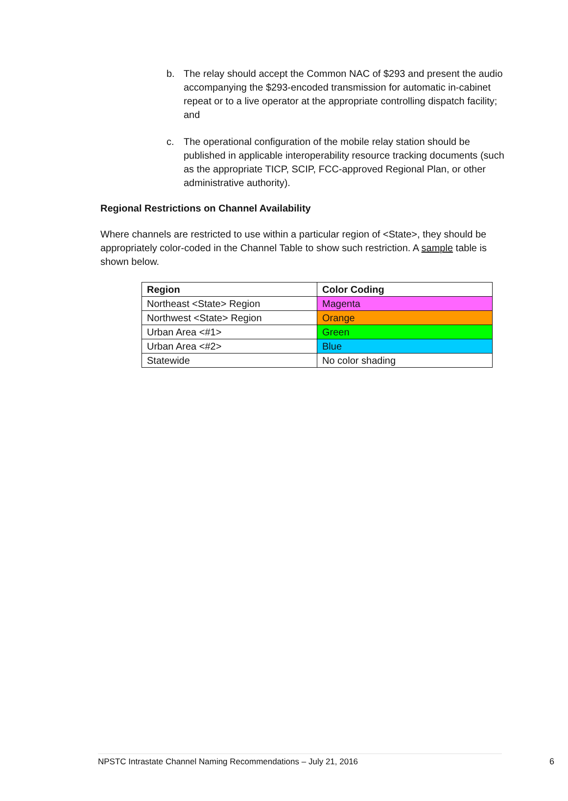b. The relay should accept the Common NAC of $293 and present the audio accompanying the $293-encoded transmission for automatic in-cabinet repeat or to a live operator at the appropriate controlling dispatch facility; and
c. The operational configuration of the mobile relay station should be published in applicable interoperability resource tracking documents (such as the appropriate TICP, SCIP, FCC-approved Regional Plan, or other administrative authority).
Regional Restrictions on Channel Availability
Where channels are restricted to use within a particular region of <State>, they should be appropriately color-coded in the Channel Table to show such restriction. A sample table is shown below.
| Region | Color Coding |
| --- | --- |
| Northeast <State> Region | Magenta |
| Northwest <State> Region | Orange |
| Urban Area <#1> | Green |
| Urban Area <#2> | Blue |
| Statewide | No color shading |
NPSTC Intrastate Channel Naming Recommendations – July 21, 2016 6